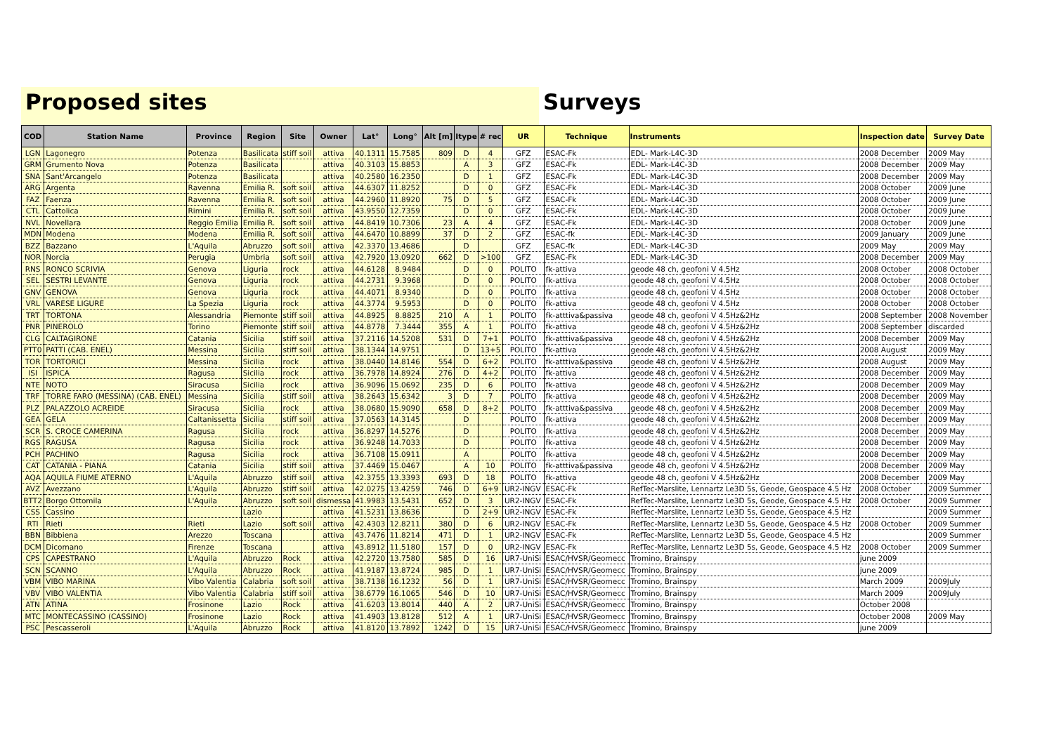Proposed sites Surveys
| COD | Station Name | Province | Region | Site | Owner | Lat° | Long° | Alt [m] | Itype | # rec | UR | Technique | Instruments | Inspection date | Survey Date |
| --- | --- | --- | --- | --- | --- | --- | --- | --- | --- | --- | --- | --- | --- | --- | --- |
| LGN | Lagonegro | Potenza | Basilicata | stiff soil | attiva | 40.1311 | 15.7585 | 809 | D | 4 | GFZ | ESAC-Fk | EDL- Mark-L4C-3D | 2008 December | 2009 May |
| GRM | Grumento Nova | Potenza | Basilicata | | attiva | 40.3103 | 15.8853 | | A | 3 | GFZ | ESAC-Fk | EDL- Mark-L4C-3D | 2008 December | 2009 May |
| SNA | Sant'Arcangelo | Potenza | Basilicata | | attiva | 40.2580 | 16.2350 | | D | 1 | GFZ | ESAC-Fk | EDL- Mark-L4C-3D | 2008 December | 2009 May |
| ARG | Argenta | Ravenna | Emilia R. | soft soil | attiva | 44.6307 | 11.8252 | | D | 0 | GFZ | ESAC-Fk | EDL- Mark-L4C-3D | 2008 October | 2009 June |
| FAZ | Faenza | Ravenna | Emilia R. | soft soil | attiva | 44.2960 | 11.8920 | 75 | D | 5 | GFZ | ESAC-Fk | EDL- Mark-L4C-3D | 2008 October | 2009 June |
| CTL | Cattolica | Rimini | Emilia R. | soft soil | attiva | 43.9550 | 12.7359 | | D | 0 | GFZ | ESAC-Fk | EDL- Mark-L4C-3D | 2008 October | 2009 June |
| NVL | Novellara | Reggio Emilia | Emilia R. | soft soil | attiva | 44.8419 | 10.7306 | 23 | A | 4 | GFZ | ESAC-Fk | EDL- Mark-L4C-3D | 2008 October | 2009 June |
| MDN | Modena | Modena | Emilia R. | soft soil | attiva | 44.6470 | 10.8899 | 37 | D | 2 | GFZ | ESAC-fk | EDL- Mark-L4C-3D | 2009 January | 2009 June |
| BZZ | Bazzano | L'Aquila | Abruzzo | soft soil | attiva | 42.3370 | 13.4686 | | D | | GFZ | ESAC-fk | EDL- Mark-L4C-3D | 2009 May | 2009 May |
| NOR | Norcia | Perugia | Umbria | soft soil | attiva | 42.7920 | 13.0920 | 662 | D | >100 | GFZ | ESAC-Fk | EDL- Mark-L4C-3D | 2008 December | 2009 May |
| RNS | RONCO SCRIVIA | Genova | Liguria | rock | attiva | 44.6128 | 8.9484 | | D | 0 | POLITO | fk-attiva | geode 48 ch, geofoni V 4.5Hz | 2008 October | 2008 October |
| SEL | SESTRI LEVANTE | Genova | Liguria | rock | attiva | 44.2731 | 9.3968 | | D | 0 | POLITO | fk-attiva | geode 48 ch, geofoni V 4.5Hz | 2008 October | 2008 October |
| GNV | GENOVA | Genova | Liguria | rock | attiva | 44.4071 | 8.9340 | | D | 0 | POLITO | fk-attiva | geode 48 ch, geofoni V 4.5Hz | 2008 October | 2008 October |
| VRL | VARESE LIGURE | La Spezia | Liguria | rock | attiva | 44.3774 | 9.5953 | | D | 0 | POLITO | fk-attiva | geode 48 ch, geofoni V 4.5Hz | 2008 October | 2008 October |
| TRT | TORTONA | Alessandria | Piemonte | stiff soil | attiva | 44.8925 | 8.8825 | 210 | A | 1 | POLITO | fk-atttiva&passiva | geode 48 ch, geofoni V 4.5Hz&2Hz | 2008 September | 2008 November |
| PNR | PINEROLO | Torino | Piemonte | stiff soil | attiva | 44.8778 | 7.3444 | 355 | A | 1 | POLITO | fk-attiva | geode 48 ch, geofoni V 4.5Hz&2Hz | 2008 September | discarded |
| CLG | CALTAGIRONE | Catania | Sicilia | stiff soil | attiva | 37.2116 | 14.5208 | 531 | D | 7+1 | POLITO | fk-atttiva&passiva | geode 48 ch, geofoni V 4.5Hz&2Hz | 2008 December | 2009 May |
| PTT0 | PATTI (CAB. ENEL) | Messina | Sicilia | stiff soil | attiva | 38.1344 | 14.9751 | | D | 13+5 | POLITO | fk-attiva | geode 48 ch, geofoni V 4.5Hz&2Hz | 2008 August | 2009 May |
| TOR | TORTORICI | Messina | Sicilia | rock | attiva | 38.0440 | 14.8146 | 554 | D | 6+2 | POLITO | fk-atttiva&passiva | geode 48 ch, geofoni V 4.5Hz&2Hz | 2008 August | 2009 May |
| ISI | ISPICA | Ragusa | Sicilia | rock | attiva | 36.7978 | 14.8924 | 276 | D | 4+2 | POLITO | fk-attiva | geode 48 ch, geofoni V 4.5Hz&2Hz | 2008 December | 2009 May |
| NTE | NOTO | Siracusa | Sicilia | rock | attiva | 36.9096 | 15.0692 | 235 | D | 6 | POLITO | fk-attiva | geode 48 ch, geofoni V 4.5Hz&2Hz | 2008 December | 2009 May |
| TRF | TORRE FARO (MESSINA) (CAB. ENEL) | Messina | Sicilia | stiff soil | attiva | 38.2643 | 15.6342 | 3 | D | 7 | POLITO | fk-attiva | geode 48 ch, geofoni V 4.5Hz&2Hz | 2008 December | 2009 May |
| PLZ | PALAZZOLO ACREIDE | Siracusa | Sicilia | rock | attiva | 38.0680 | 15.9090 | 658 | D | 8+2 | POLITO | fk-atttiva&passiva | geode 48 ch, geofoni V 4.5Hz&2Hz | 2008 December | 2009 May |
| GEA | GELA | Caltanissetta | Sicilia | stiff soil | attiva | 37.0563 | 14.3145 | | D | | POLITO | fk-attiva | geode 48 ch, geofoni V 4.5Hz&2Hz | 2008 December | 2009 May |
| SCR | S. CROCE CAMERINA | Ragusa | Sicilia | rock | attiva | 36.8297 | 14.5276 | | D | | POLITO | fk-attiva | geode 48 ch, geofoni V 4.5Hz&2Hz | 2008 December | 2009 May |
| RGS | RAGUSA | Ragusa | Sicilia | rock | attiva | 36.9248 | 14.7033 | | D | | POLITO | fk-attiva | geode 48 ch, geofoni V 4.5Hz&2Hz | 2008 December | 2009 May |
| PCH | PACHINO | Ragusa | Sicilia | rock | attiva | 36.7108 | 15.0911 | | A | | POLITO | fk-attiva | geode 48 ch, geofoni V 4.5Hz&2Hz | 2008 December | 2009 May |
| CAT | CATANIA - PIANA | Catania | Sicilia | stiff soil | attiva | 37.4469 | 15.0467 | | A | 10 | POLITO | fk-atttiva&passiva | geode 48 ch, geofoni V 4.5Hz&2Hz | 2008 December | 2009 May |
| AQA | AQUILA FIUME ATERNO | L'Aquila | Abruzzo | stiff soil | attiva | 42.3755 | 13.3393 | 693 | D | 18 | POLITO | fk-attiva | geode 48 ch, geofoni V 4.5Hz&2Hz | 2008 December | 2009 May |
| AVZ | Avezzano | L'Aquila | Abruzzo | stiff soil | attiva | 42.0275 | 13.4259 | 746 | D | 6+9 | UR2-INGV | ESAC-Fk | RefTec-Marslite, Lennartz Le3D 5s, Geode, Geospace 4.5 Hz | 2008 October | 2009 Summer |
| BTT2 | Borgo Ottomila | L'Aquila | Abruzzo | soft soil | dismessa | 41.9983 | 13.5431 | 652 | D | 3 | UR2-INGV | ESAC-Fk | RefTec-Marslite, Lennartz Le3D 5s, Geode, Geospace 4.5 Hz | 2008 October | 2009 Summer |
| CSS | Cassino | | Lazio | | attiva | 41.5231 | 13.8636 | | D | 2+9 | UR2-INGV | ESAC-Fk | RefTec-Marslite, Lennartz Le3D 5s, Geode, Geospace 4.5 Hz | | 2009 Summer |
| RTI | Rieti | Rieti | Lazio | soft soil | attiva | 42.4303 | 12.8211 | 380 | D | 6 | UR2-INGV | ESAC-Fk | RefTec-Marslite, Lennartz Le3D 5s, Geode, Geospace 4.5 Hz | 2008 October | 2009 Summer |
| BBN | Bibbiena | Arezzo | Toscana | | attiva | 43.7476 | 11.8214 | 471 | D | 1 | UR2-INGV | ESAC-Fk | RefTec-Marslite, Lennartz Le3D 5s, Geode, Geospace 4.5 Hz | | 2009 Summer |
| DCM | Dicomano | Firenze | Toscana | | attiva | 43.8912 | 11.5180 | 157 | D | 0 | UR2-INGV | ESAC-Fk | RefTec-Marslite, Lennartz Le3D 5s, Geode, Geospace 4.5 Hz | 2008 October | 2009 Summer |
| CPS | CAPESTRANO | L'Aquila | Abruzzo | Rock | attiva | 42.2720 | 13.7580 | 585 | D | 16 | UR7-UniSi | ESAC/HVSR/Geomecc | Tromino, Brainspy | june 2009 | |
| SCN | SCANNO | L'Aquila | Abruzzo | Rock | attiva | 41.9187 | 13.8724 | 985 | D | 1 | UR7-UniSi | ESAC/HVSR/Geomecc | Tromino, Brainspy | june 2009 | |
| VBM | VIBO MARINA | Vibo Valentia | Calabria | soft soil | attiva | 38.7138 | 16.1232 | 56 | D | 1 | UR7-UniSi | ESAC/HVSR/Geomecc | Tromino, Brainspy | March 2009 | 2009July |
| VBV | VIBO VALENTIA | Vibo Valentia | Calabria | stiff soil | attiva | 38.6779 | 16.1065 | 546 | D | 10 | UR7-UniSi | ESAC/HVSR/Geomecc | Tromino, Brainspy | March 2009 | 2009July |
| ATN | ATINA | Frosinone | Lazio | Rock | attiva | 41.6203 | 13.8014 | 440 | A | 2 | UR7-UniSi | ESAC/HVSR/Geomecc | Tromino, Brainspy | October 2008 | |
| MTC | MONTECASSINO (CASSINO) | Frosinone | Lazio | Rock | attiva | 41.4903 | 13.8128 | 512 | A | 1 | UR7-UniSi | ESAC/HVSR/Geomecc | Tromino, Brainspy | October 2008 | 2009 May |
| PSC | Pescasseroli | L'Aquila | Abruzzo | Rock | attiva | 41.8120 | 13.7892 | 1242 | D | 15 | UR7-UniSi | ESAC/HVSR/Geomecc | Tromino, Brainspy | june 2009 | |